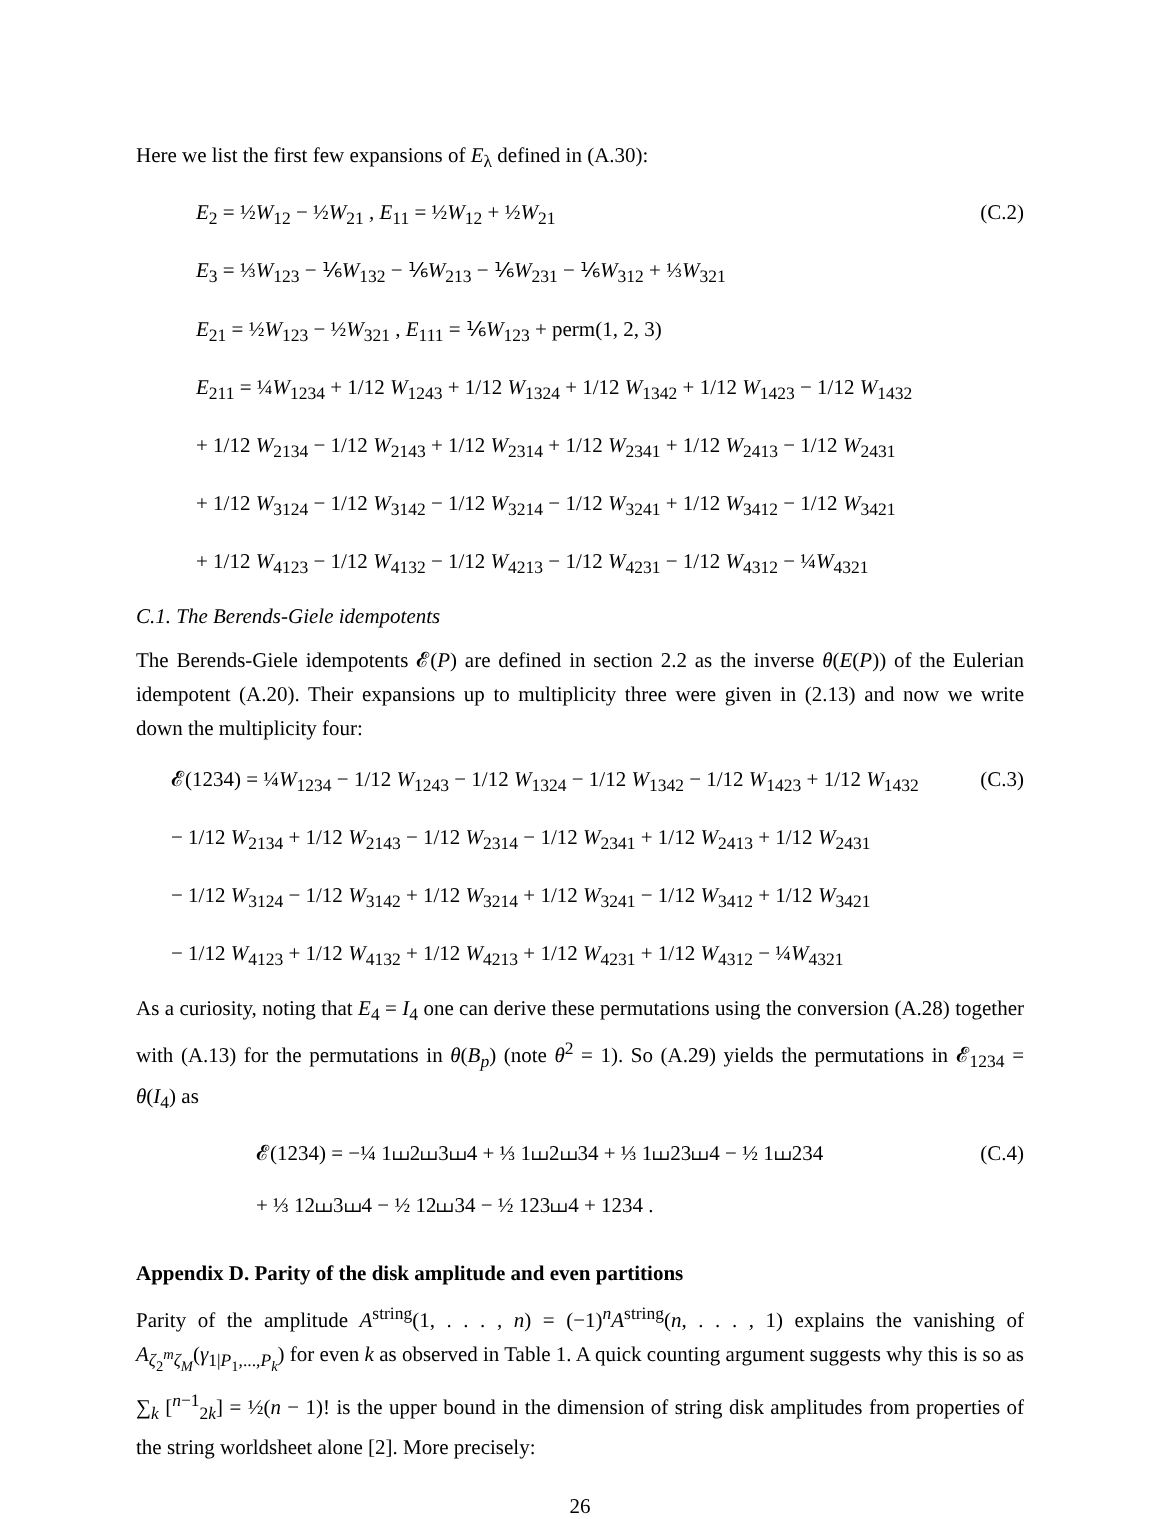Here we list the first few expansions of E<sub>λ</sub> defined in (A.30):
E<sub>2</sub> = ½W<sub>12</sub> − ½W<sub>21</sub> , E<sub>11</sub> = ½W<sub>12</sub> + ½W<sub>21</sub>
E<sub>3</sub> = ⅓W<sub>123</sub> − ⅙W<sub>132</sub> − ⅙W<sub>213</sub> − ⅙W<sub>231</sub> − ⅙W<sub>312</sub> + ⅓W<sub>321</sub>
E<sub>21</sub> = ½W<sub>123</sub> − ½W<sub>321</sub> , E<sub>111</sub> = ⅙W<sub>123</sub> + perm(1, 2, 3)
E<sub>211</sub> = ¼W<sub>1234</sub> + 1/12 W<sub>1243</sub> + 1/12 W<sub>1324</sub> + 1/12 W<sub>1342</sub> + 1/12 W<sub>1423</sub> − 1/12 W<sub>1432</sub>
+ 1/12 W<sub>2134</sub> − 1/12 W<sub>2143</sub> + 1/12 W<sub>2314</sub> + 1/12 W<sub>2341</sub> + 1/12 W<sub>2413</sub> − 1/12 W<sub>2431</sub>
+ 1/12 W<sub>3124</sub> − 1/12 W<sub>3142</sub> − 1/12 W<sub>3214</sub> − 1/12 W<sub>3241</sub> + 1/12 W<sub>3412</sub> − 1/12 W<sub>3421</sub>
+ 1/12 W<sub>4123</sub> − 1/12 W<sub>4132</sub> − 1/12 W<sub>4213</sub> − 1/12 W<sub>4231</sub> − 1/12 W<sub>4312</sub> − ¼W<sub>4321</sub>
(C.2)
C.1. The Berends-Giele idempotents
The Berends-Giele idempotents 𝓔(P) are defined in section 2.2 as the inverse θ(E(P)) of the Eulerian idempotent (A.20). Their expansions up to multiplicity three were given in (2.13) and now we write down the multiplicity four:
𝓔(1234) = ¼W<sub>1234</sub> − 1/12 W<sub>1243</sub> − 1/12 W<sub>1324</sub> − 1/12 W<sub>1342</sub> − 1/12 W<sub>1423</sub> + 1/12 W<sub>1432</sub>
− 1/12 W<sub>2134</sub> + 1/12 W<sub>2143</sub> − 1/12 W<sub>2314</sub> − 1/12 W<sub>2341</sub> + 1/12 W<sub>2413</sub> + 1/12 W<sub>2431</sub>
− 1/12 W<sub>3124</sub> − 1/12 W<sub>3142</sub> + 1/12 W<sub>3214</sub> + 1/12 W<sub>3241</sub> − 1/12 W<sub>3412</sub> + 1/12 W<sub>3421</sub>
− 1/12 W<sub>4123</sub> + 1/12 W<sub>4132</sub> + 1/12 W<sub>4213</sub> + 1/12 W<sub>4231</sub> + 1/12 W<sub>4312</sub> − ¼W<sub>4321</sub>
(C.3)
As a curiosity, noting that E<sub>4</sub> = I<sub>4</sub> one can derive these permutations using the conversion (A.28) together with (A.13) for the permutations in θ(B<sub>p</sub>) (note θ<sup>2</sup> = 1). So (A.29) yields the permutations in 𝓔<sub>1234</sub> = θ(I<sub>4</sub>) as
𝓔(1234) = −¼ 1⧢2⧢3⧢4 + ⅓ 1⧢2⧢34 + ⅓ 1⧢23⧢4 − ½ 1⧢234
+ ⅓ 12⧢3⧢4 − ½ 12⧢34 − ½ 123⧢4 + 1234 .
(C.4)
Appendix D. Parity of the disk amplitude and even partitions
Parity of the amplitude A<sup>string</sup>(1, . . . , n) = (−1)<sup>n</sup>A<sup>string</sup>(n, . . . , 1) explains the vanishing of A<sub>ζ<sub>2</sub><sup>m</sup>ζ<sub>M</sub></sub>(γ<sub>1|P<sub>1</sub>,...,P<sub>k</sub></sub>) for even k as observed in Table 1. A quick counting argument suggests why this is so as ∑<sub>k</sub> [<sup>n−1</sup><sub>2k</sub>] = ½(n − 1)! is the upper bound in the dimension of string disk amplitudes from properties of the string worldsheet alone [2]. More precisely:
26